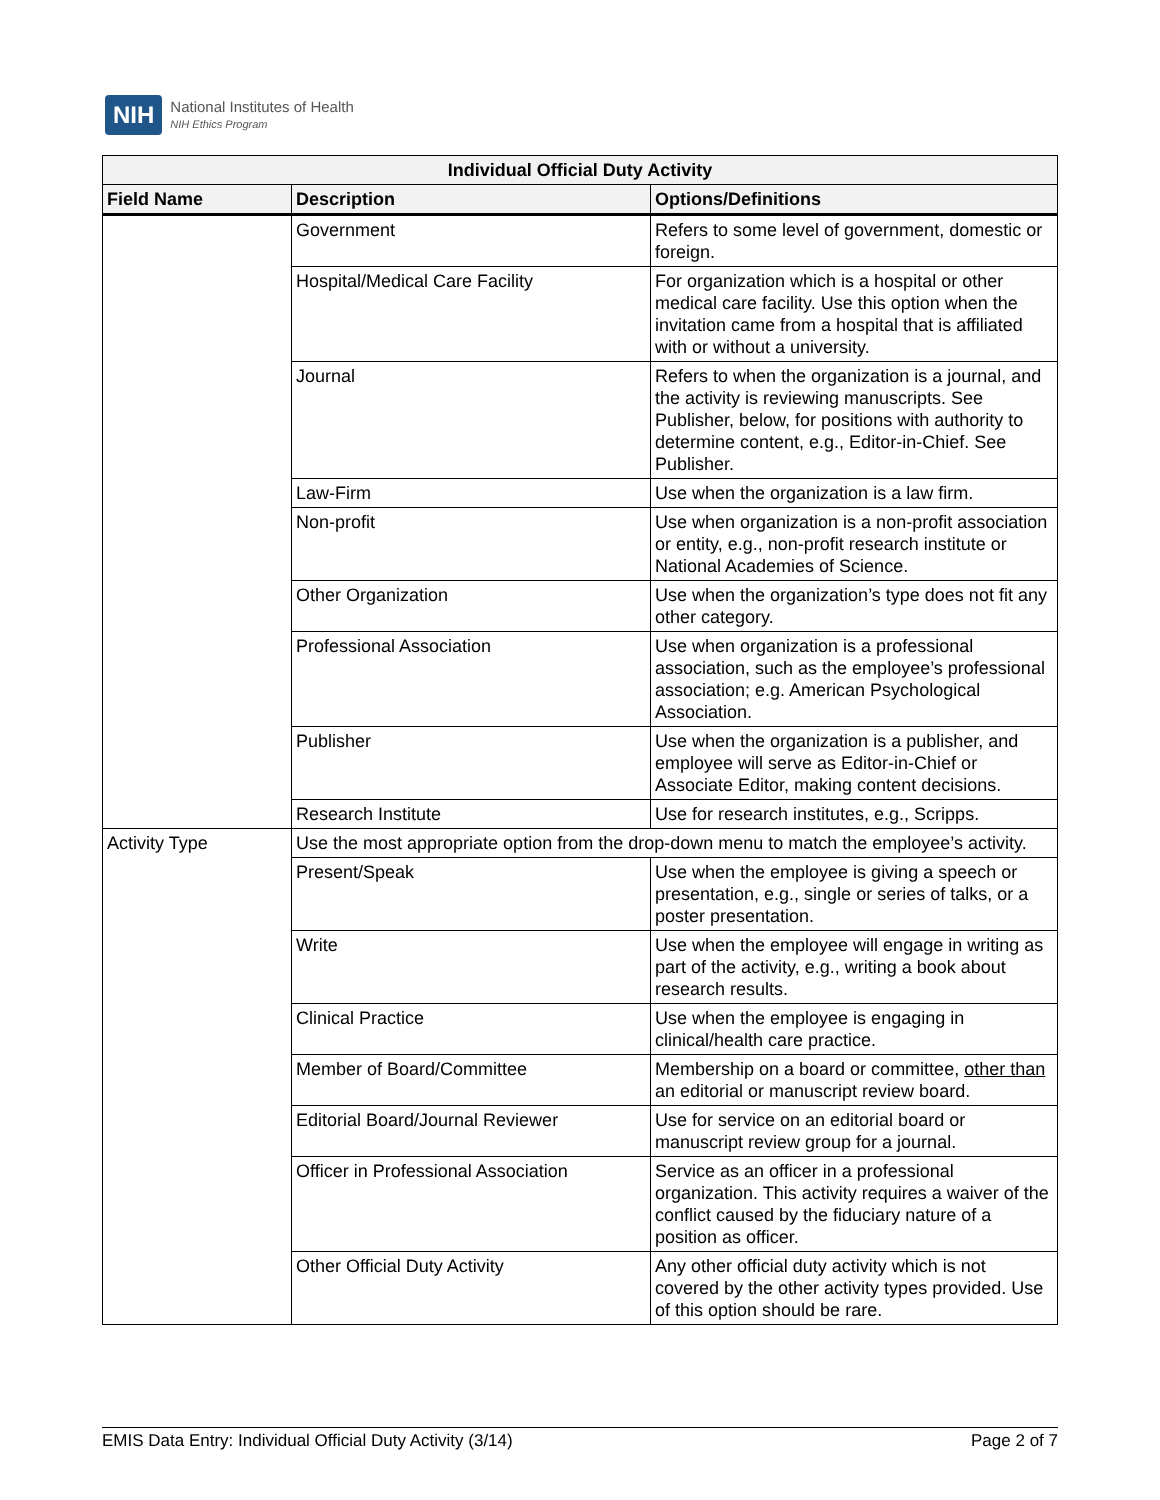NIH
National Institutes of Health
NIH Ethics Program
| Individual Official Duty Activity | | |
| --- | --- | --- |
| Field Name | Description | Options/Definitions |
| | Government | Refers to some level of government, domestic or foreign. |
| | Hospital/Medical Care Facility | For organization which is a hospital or other medical care facility. Use this option when the invitation came from a hospital that is affiliated with or without a university. |
| | Journal | Refers to when the organization is a journal, and the activity is reviewing manuscripts. See Publisher, below, for positions with authority to determine content, e.g., Editor-in-Chief. See Publisher. |
| | Law-Firm | Use when the organization is a law firm. |
| | Non-profit | Use when organization is a non-profit association or entity, e.g., non-profit research institute or National Academies of Science. |
| | Other Organization | Use when the organization’s type does not fit any other category. |
| | Professional Association | Use when organization is a professional association, such as the employee’s professional association; e.g. American Psychological Association. |
| | Publisher | Use when the organization is a publisher, and employee will serve as Editor-in-Chief or Associate Editor, making content decisions. |
| | Research Institute | Use for research institutes, e.g., Scripps. |
| Activity Type | Use the most appropriate option from the drop-down menu to match the employee’s activity. | |
| | Present/Speak | Use when the employee is giving a speech or presentation, e.g., single or series of talks, or a poster presentation. |
| | Write | Use when the employee will engage in writing as part of the activity, e.g., writing a book about research results. |
| | Clinical Practice | Use when the employee is engaging in clinical/health care practice. |
| | Member of Board/Committee | Membership on a board or committee, other than an editorial or manuscript review board. |
| | Editorial Board/Journal Reviewer | Use for service on an editorial board or manuscript review group for a journal. |
| | Officer in Professional Association | Service as an officer in a professional organization. This activity requires a waiver of the conflict caused by the fiduciary nature of a position as officer. |
| | Other Official Duty Activity | Any other official duty activity which is not covered by the other activity types provided. Use of this option should be rare. |
EMIS Data Entry: Individual Official Duty Activity (3/14) Page 2 of 7